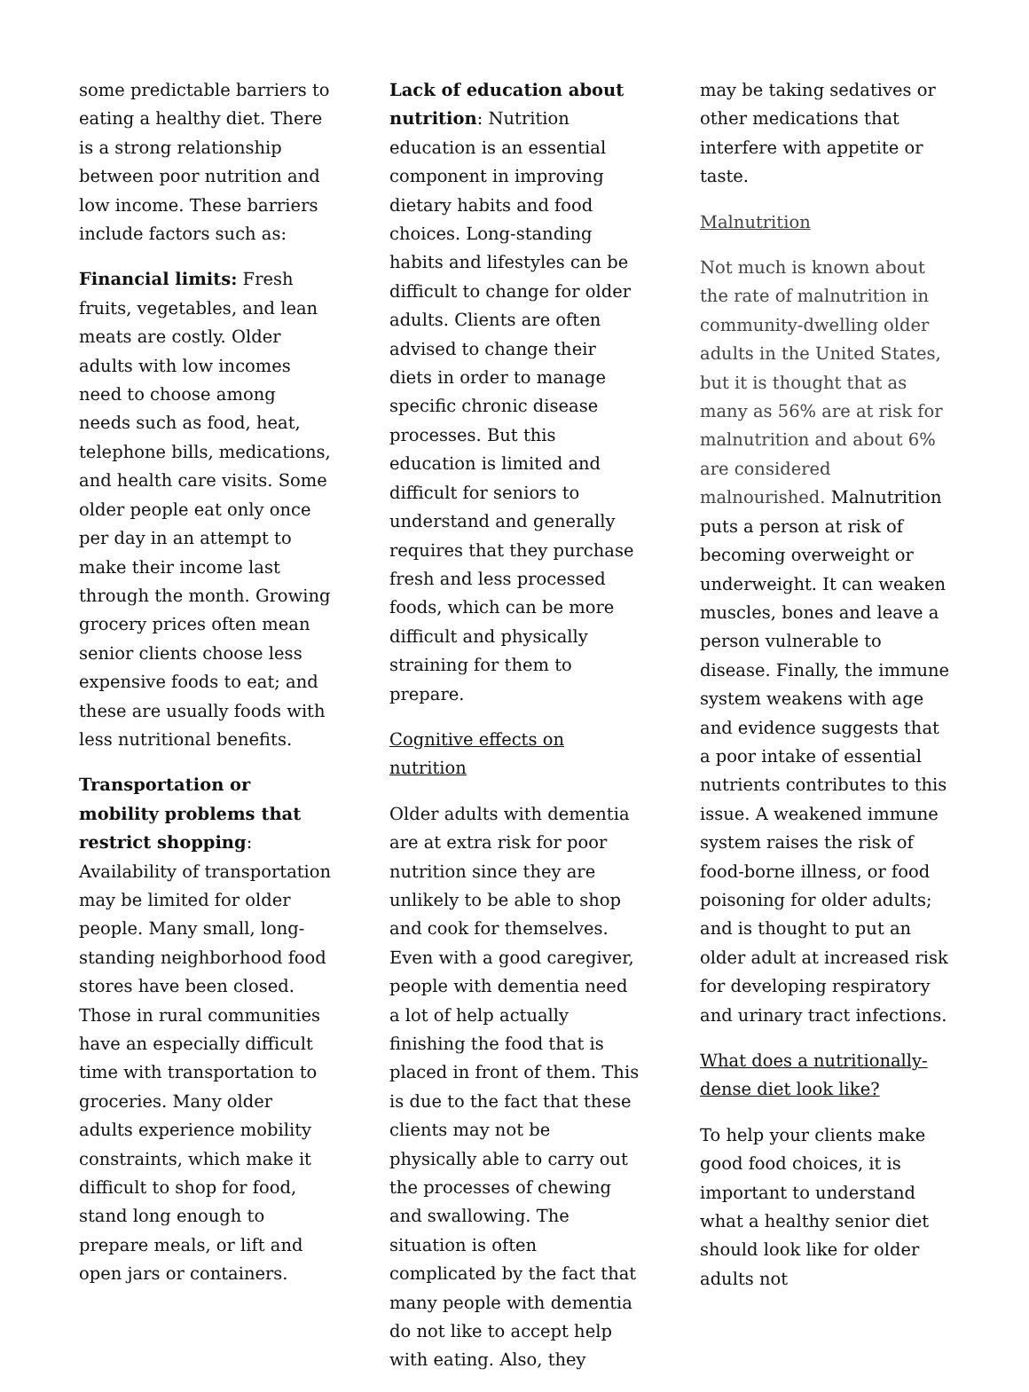some predictable barriers to eating a healthy diet. There is a strong relationship between poor nutrition and low income. These barriers include factors such as:
Financial limits: Fresh fruits, vegetables, and lean meats are costly. Older adults with low incomes need to choose among needs such as food, heat, telephone bills, medications, and health care visits. Some older people eat only once per day in an attempt to make their income last through the month. Growing grocery prices often mean senior clients choose less expensive foods to eat; and these are usually foods with less nutritional benefits.
Transportation or mobility problems that restrict shopping: Availability of transportation may be limited for older people. Many small, long-standing neighborhood food stores have been closed. Those in rural communities have an especially difficult time with transportation to groceries. Many older adults experience mobility constraints, which make it difficult to shop for food, stand long enough to prepare meals, or lift and open jars or containers.
Lack of education about nutrition: Nutrition education is an essential component in improving dietary habits and food choices. Long-standing habits and lifestyles can be difficult to change for older adults. Clients are often advised to change their diets in order to manage specific chronic disease processes. But this education is limited and difficult for seniors to understand and generally requires that they purchase fresh and less processed foods, which can be more difficult and physically straining for them to prepare.
Cognitive effects on nutrition
Older adults with dementia are at extra risk for poor nutrition since they are unlikely to be able to shop and cook for themselves. Even with a good caregiver, people with dementia need a lot of help actually finishing the food that is placed in front of them. This is due to the fact that these clients may not be physically able to carry out the processes of chewing and swallowing. The situation is often complicated by the fact that many people with dementia do not like to accept help with eating. Also, they
may be taking sedatives or other medications that interfere with appetite or taste.
Malnutrition
Not much is known about the rate of malnutrition in community-dwelling older adults in the United States, but it is thought that as many as 56% are at risk for malnutrition and about 6% are considered malnourished. Malnutrition puts a person at risk of becoming overweight or underweight. It can weaken muscles, bones and leave a person vulnerable to disease. Finally, the immune system weakens with age and evidence suggests that a poor intake of essential nutrients contributes to this issue. A weakened immune system raises the risk of food-borne illness, or food poisoning for older adults; and is thought to put an older adult at increased risk for developing respiratory and urinary tract infections.
What does a nutritionally-dense diet look like?
To help your clients make good food choices, it is important to understand what a healthy senior diet should look like for older adults not